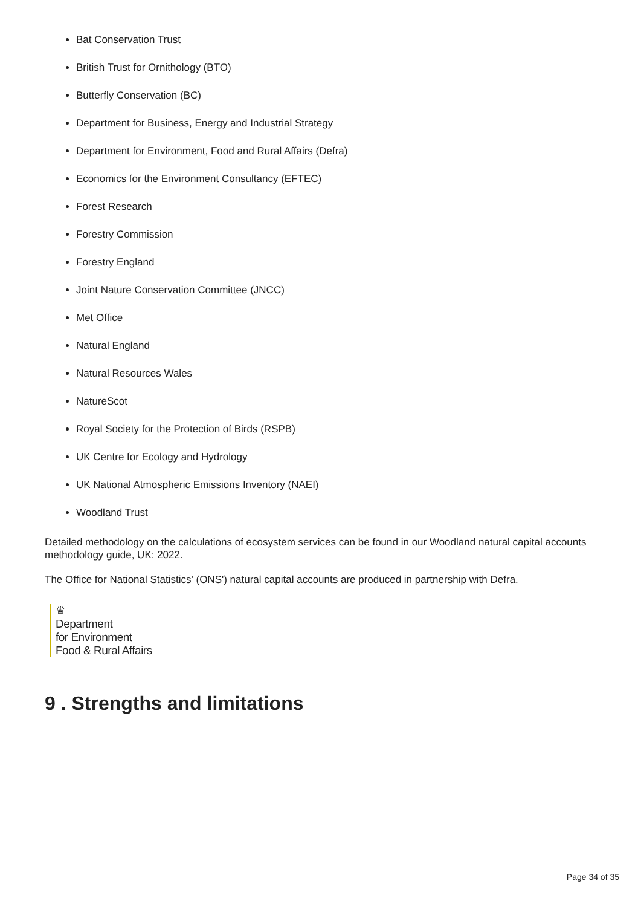Bat Conservation Trust
British Trust for Ornithology (BTO)
Butterfly Conservation (BC)
Department for Business, Energy and Industrial Strategy
Department for Environment, Food and Rural Affairs (Defra)
Economics for the Environment Consultancy (EFTEC)
Forest Research
Forestry Commission
Forestry England
Joint Nature Conservation Committee (JNCC)
Met Office
Natural England
Natural Resources Wales
NatureScot
Royal Society for the Protection of Birds (RSPB)
UK Centre for Ecology and Hydrology
UK National Atmospheric Emissions Inventory (NAEI)
Woodland Trust
Detailed methodology on the calculations of ecosystem services can be found in our Woodland natural capital accounts methodology guide, UK: 2022.
The Office for National Statistics' (ONS') natural capital accounts are produced in partnership with Defra.
♛
Department
for Environment
Food & Rural Affairs
9 . Strengths and limitations
Page 34 of 35